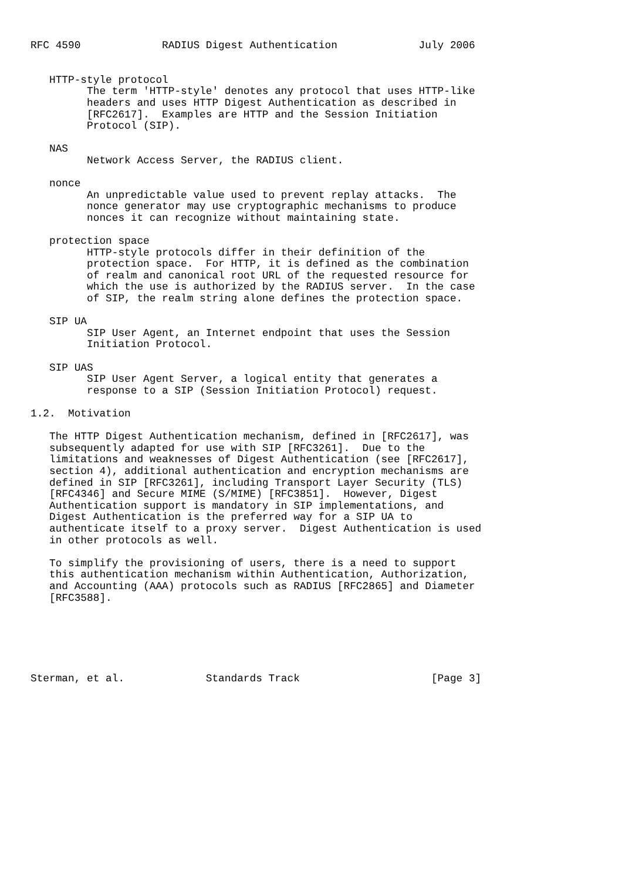RFC 4590             RADIUS Digest Authentication             July 2006


   HTTP-style protocol
         The term 'HTTP-style' denotes any protocol that uses HTTP-like
         headers and uses HTTP Digest Authentication as described in
         [RFC2617].  Examples are HTTP and the Session Initiation
         Protocol (SIP).

   NAS
         Network Access Server, the RADIUS client.

   nonce
         An unpredictable value used to prevent replay attacks.  The
         nonce generator may use cryptographic mechanisms to produce
         nonces it can recognize without maintaining state.

   protection space
         HTTP-style protocols differ in their definition of the
         protection space.  For HTTP, it is defined as the combination
         of realm and canonical root URL of the requested resource for
         which the use is authorized by the RADIUS server.  In the case
         of SIP, the realm string alone defines the protection space.

   SIP UA
         SIP User Agent, an Internet endpoint that uses the Session
         Initiation Protocol.

   SIP UAS
         SIP User Agent Server, a logical entity that generates a
         response to a SIP (Session Initiation Protocol) request.

1.2.  Motivation

   The HTTP Digest Authentication mechanism, defined in [RFC2617], was
   subsequently adapted for use with SIP [RFC3261].  Due to the
   limitations and weaknesses of Digest Authentication (see [RFC2617],
   section 4), additional authentication and encryption mechanisms are
   defined in SIP [RFC3261], including Transport Layer Security (TLS)
   [RFC4346] and Secure MIME (S/MIME) [RFC3851].  However, Digest
   Authentication support is mandatory in SIP implementations, and
   Digest Authentication is the preferred way for a SIP UA to
   authenticate itself to a proxy server.  Digest Authentication is used
   in other protocols as well.

   To simplify the provisioning of users, there is a need to support
   this authentication mechanism within Authentication, Authorization,
   and Accounting (AAA) protocols such as RADIUS [RFC2865] and Diameter
   [RFC3588].






Sterman, et al.             Standards Track                     [Page 3]